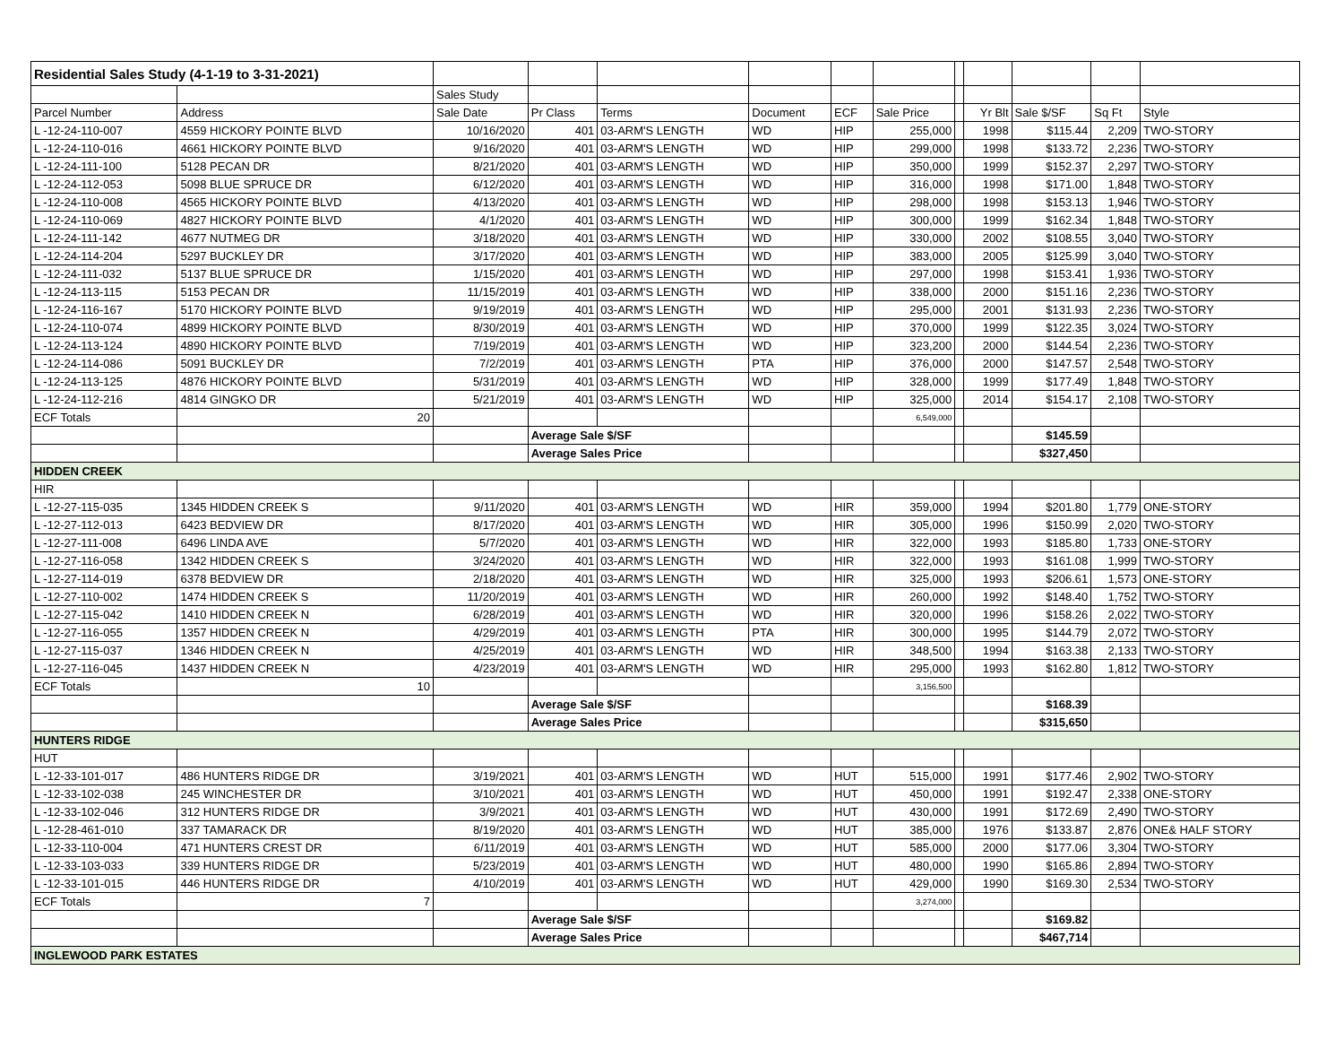| Residential Sales Study (4-1-19 to 3-31-2021) | | | | | | | | | | | | |
| | | Sales Study | | | | | | | | | | |
| Parcel Number | Address | Sale Date | Pr Class | Terms | Document | ECF | Sale Price | | Yr Blt | Sale $/SF | Sq Ft | Style |
| L -12-24-110-007 | 4559 HICKORY POINTE BLVD | 10/16/2020 | 401 | 03-ARM'S LENGTH | WD | HIP | 255,000 | | 1998 | $115.44 | 2,209 | TWO-STORY |
| L -12-24-110-016 | 4661 HICKORY POINTE BLVD | 9/16/2020 | 401 | 03-ARM'S LENGTH | WD | HIP | 299,000 | | 1998 | $133.72 | 2,236 | TWO-STORY |
| L -12-24-111-100 | 5128 PECAN DR | 8/21/2020 | 401 | 03-ARM'S LENGTH | WD | HIP | 350,000 | | 1999 | $152.37 | 2,297 | TWO-STORY |
| L -12-24-112-053 | 5098 BLUE SPRUCE DR | 6/12/2020 | 401 | 03-ARM'S LENGTH | WD | HIP | 316,000 | | 1998 | $171.00 | 1,848 | TWO-STORY |
| L -12-24-110-008 | 4565 HICKORY POINTE BLVD | 4/13/2020 | 401 | 03-ARM'S LENGTH | WD | HIP | 298,000 | | 1998 | $153.13 | 1,946 | TWO-STORY |
| L -12-24-110-069 | 4827 HICKORY POINTE BLVD | 4/1/2020 | 401 | 03-ARM'S LENGTH | WD | HIP | 300,000 | | 1999 | $162.34 | 1,848 | TWO-STORY |
| L -12-24-111-142 | 4677 NUTMEG DR | 3/18/2020 | 401 | 03-ARM'S LENGTH | WD | HIP | 330,000 | | 2002 | $108.55 | 3,040 | TWO-STORY |
| L -12-24-114-204 | 5297 BUCKLEY DR | 3/17/2020 | 401 | 03-ARM'S LENGTH | WD | HIP | 383,000 | | 2005 | $125.99 | 3,040 | TWO-STORY |
| L -12-24-111-032 | 5137 BLUE SPRUCE DR | 1/15/2020 | 401 | 03-ARM'S LENGTH | WD | HIP | 297,000 | | 1998 | $153.41 | 1,936 | TWO-STORY |
| L -12-24-113-115 | 5153 PECAN DR | 11/15/2019 | 401 | 03-ARM'S LENGTH | WD | HIP | 338,000 | | 2000 | $151.16 | 2,236 | TWO-STORY |
| L -12-24-116-167 | 5170 HICKORY POINTE BLVD | 9/19/2019 | 401 | 03-ARM'S LENGTH | WD | HIP | 295,000 | | 2001 | $131.93 | 2,236 | TWO-STORY |
| L -12-24-110-074 | 4899 HICKORY POINTE BLVD | 8/30/2019 | 401 | 03-ARM'S LENGTH | WD | HIP | 370,000 | | 1999 | $122.35 | 3,024 | TWO-STORY |
| L -12-24-113-124 | 4890 HICKORY POINTE BLVD | 7/19/2019 | 401 | 03-ARM'S LENGTH | WD | HIP | 323,200 | | 2000 | $144.54 | 2,236 | TWO-STORY |
| L -12-24-114-086 | 5091 BUCKLEY DR | 7/2/2019 | 401 | 03-ARM'S LENGTH | PTA | HIP | 376,000 | | 2000 | $147.57 | 2,548 | TWO-STORY |
| L -12-24-113-125 | 4876 HICKORY POINTE BLVD | 5/31/2019 | 401 | 03-ARM'S LENGTH | WD | HIP | 328,000 | | 1999 | $177.49 | 1,848 | TWO-STORY |
| L -12-24-112-216 | 4814 GINGKO DR | 5/21/2019 | 401 | 03-ARM'S LENGTH | WD | HIP | 325,000 | | 2014 | $154.17 | 2,108 | TWO-STORY |
| ECF Totals | 20 | | | | | | 6,549,000 | | | | | |
| | | | Average Sale $/SF | | | | | | | $145.59 | | |
| | | | Average Sales Price | | | | | | | $327,450 | | |
| HIDDEN CREEK | | | | | | | | | | | | |
| HIR | | | | | | | | | | | | |
| L -12-27-115-035 | 1345 HIDDEN CREEK S | 9/11/2020 | 401 | 03-ARM'S LENGTH | WD | HIR | 359,000 | | 1994 | $201.80 | 1,779 | ONE-STORY |
| L -12-27-112-013 | 6423 BEDVIEW DR | 8/17/2020 | 401 | 03-ARM'S LENGTH | WD | HIR | 305,000 | | 1996 | $150.99 | 2,020 | TWO-STORY |
| L -12-27-111-008 | 6496 LINDA AVE | 5/7/2020 | 401 | 03-ARM'S LENGTH | WD | HIR | 322,000 | | 1993 | $185.80 | 1,733 | ONE-STORY |
| L -12-27-116-058 | 1342 HIDDEN CREEK S | 3/24/2020 | 401 | 03-ARM'S LENGTH | WD | HIR | 322,000 | | 1993 | $161.08 | 1,999 | TWO-STORY |
| L -12-27-114-019 | 6378 BEDVIEW DR | 2/18/2020 | 401 | 03-ARM'S LENGTH | WD | HIR | 325,000 | | 1993 | $206.61 | 1,573 | ONE-STORY |
| L -12-27-110-002 | 1474 HIDDEN CREEK S | 11/20/2019 | 401 | 03-ARM'S LENGTH | WD | HIR | 260,000 | | 1992 | $148.40 | 1,752 | TWO-STORY |
| L -12-27-115-042 | 1410 HIDDEN CREEK N | 6/28/2019 | 401 | 03-ARM'S LENGTH | WD | HIR | 320,000 | | 1996 | $158.26 | 2,022 | TWO-STORY |
| L -12-27-116-055 | 1357 HIDDEN CREEK N | 4/29/2019 | 401 | 03-ARM'S LENGTH | PTA | HIR | 300,000 | | 1995 | $144.79 | 2,072 | TWO-STORY |
| L -12-27-115-037 | 1346 HIDDEN CREEK N | 4/25/2019 | 401 | 03-ARM'S LENGTH | WD | HIR | 348,500 | | 1994 | $163.38 | 2,133 | TWO-STORY |
| L -12-27-116-045 | 1437 HIDDEN CREEK N | 4/23/2019 | 401 | 03-ARM'S LENGTH | WD | HIR | 295,000 | | 1993 | $162.80 | 1,812 | TWO-STORY |
| ECF Totals | 10 | | | | | | 3,156,500 | | | | | |
| | | | Average Sale $/SF | | | | | | | $168.39 | | |
| | | | Average Sales Price | | | | | | | $315,650 | | |
| HUNTERS RIDGE | | | | | | | | | | | | |
| HUT | | | | | | | | | | | | |
| L -12-33-101-017 | 486 HUNTERS RIDGE DR | 3/19/2021 | 401 | 03-ARM'S LENGTH | WD | HUT | 515,000 | | 1991 | $177.46 | 2,902 | TWO-STORY |
| L -12-33-102-038 | 245 WINCHESTER DR | 3/10/2021 | 401 | 03-ARM'S LENGTH | WD | HUT | 450,000 | | 1991 | $192.47 | 2,338 | ONE-STORY |
| L -12-33-102-046 | 312 HUNTERS RIDGE DR | 3/9/2021 | 401 | 03-ARM'S LENGTH | WD | HUT | 430,000 | | 1991 | $172.69 | 2,490 | TWO-STORY |
| L -12-28-461-010 | 337 TAMARACK DR | 8/19/2020 | 401 | 03-ARM'S LENGTH | WD | HUT | 385,000 | | 1976 | $133.87 | 2,876 | ONE& HALF STORY |
| L -12-33-110-004 | 471 HUNTERS CREST DR | 6/11/2019 | 401 | 03-ARM'S LENGTH | WD | HUT | 585,000 | | 2000 | $177.06 | 3,304 | TWO-STORY |
| L -12-33-103-033 | 339 HUNTERS RIDGE DR | 5/23/2019 | 401 | 03-ARM'S LENGTH | WD | HUT | 480,000 | | 1990 | $165.86 | 2,894 | TWO-STORY |
| L -12-33-101-015 | 446 HUNTERS RIDGE DR | 4/10/2019 | 401 | 03-ARM'S LENGTH | WD | HUT | 429,000 | | 1990 | $169.30 | 2,534 | TWO-STORY |
| ECF Totals | 7 | | | | | | 3,274,000 | | | | | |
| | | | Average Sale $/SF | | | | | | | $169.82 | | |
| | | | Average Sales Price | | | | | | | $467,714 | | |
| INGLEWOOD PARK ESTATES | | | | | | | | | | | | |